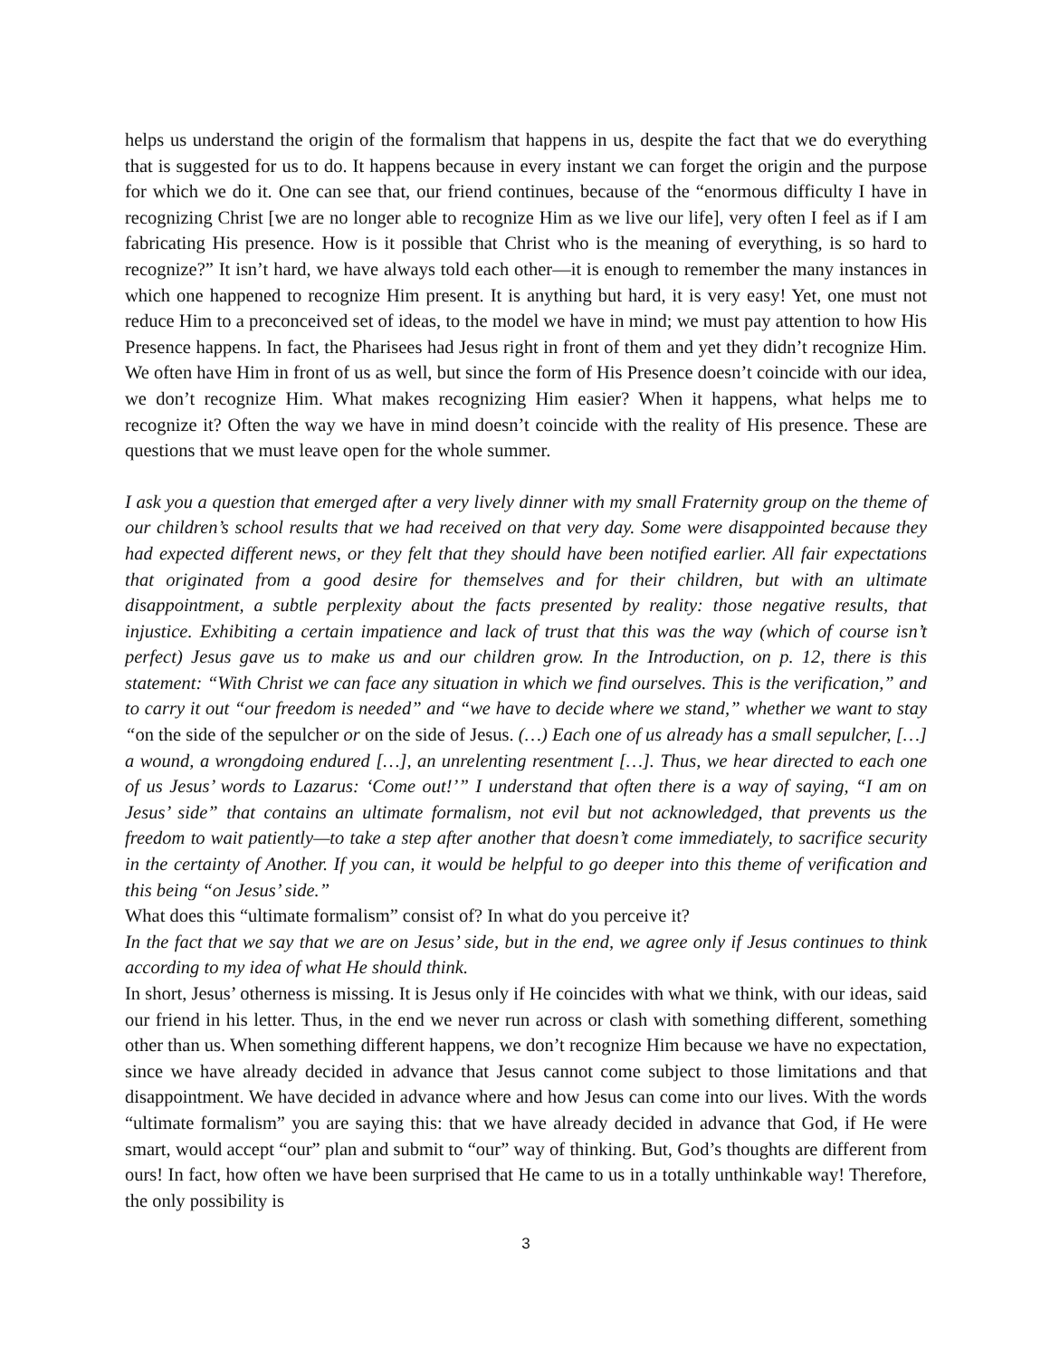helps us understand the origin of the formalism that happens in us, despite the fact that we do everything that is suggested for us to do. It happens because in every instant we can forget the origin and the purpose for which we do it. One can see that, our friend continues, because of the “enormous difficulty I have in recognizing Christ [we are no longer able to recognize Him as we live our life], very often I feel as if I am fabricating His presence. How is it possible that Christ who is the meaning of everything, is so hard to recognize?” It isn’t hard, we have always told each other—it is enough to remember the many instances in which one happened to recognize Him present. It is anything but hard, it is very easy! Yet, one must not reduce Him to a preconceived set of ideas, to the model we have in mind; we must pay attention to how His Presence happens. In fact, the Pharisees had Jesus right in front of them and yet they didn’t recognize Him. We often have Him in front of us as well, but since the form of His Presence doesn’t coincide with our idea, we don’t recognize Him. What makes recognizing Him easier? When it happens, what helps me to recognize it? Often the way we have in mind doesn’t coincide with the reality of His presence. These are questions that we must leave open for the whole summer.
I ask you a question that emerged after a very lively dinner with my small Fraternity group on the theme of our children’s school results that we had received on that very day. Some were disappointed because they had expected different news, or they felt that they should have been notified earlier. All fair expectations that originated from a good desire for themselves and for their children, but with an ultimate disappointment, a subtle perplexity about the facts presented by reality: those negative results, that injustice. Exhibiting a certain impatience and lack of trust that this was the way (which of course isn’t perfect) Jesus gave us to make us and our children grow. In the Introduction, on p. 12, there is this statement: “With Christ we can face any situation in which we find ourselves. This is the verification,” and to carry it out “our freedom is needed” and “we have to decide where we stand,” whether we want to stay “on the side of the sepulcher or on the side of Jesus. (…) Each one of us already has a small sepulcher, […] a wound, a wrongdoing endured […], an unrelenting resentment […]. Thus, we hear directed to each one of us Jesus’ words to Lazarus: ‘Come out!’” I understand that often there is a way of saying, “I am on Jesus’ side” that contains an ultimate formalism, not evil but not acknowledged, that prevents us the freedom to wait patiently—to take a step after another that doesn’t come immediately, to sacrifice security in the certainty of Another. If you can, it would be helpful to go deeper into this theme of verification and this being “on Jesus’ side.”
What does this “ultimate formalism” consist of? In what do you perceive it?
In the fact that we say that we are on Jesus’ side, but in the end, we agree only if Jesus continues to think according to my idea of what He should think.
In short, Jesus’ otherness is missing. It is Jesus only if He coincides with what we think, with our ideas, said our friend in his letter. Thus, in the end we never run across or clash with something different, something other than us. When something different happens, we don’t recognize Him because we have no expectation, since we have already decided in advance that Jesus cannot come subject to those limitations and that disappointment. We have decided in advance where and how Jesus can come into our lives. With the words “ultimate formalism” you are saying this: that we have already decided in advance that God, if He were smart, would accept “our” plan and submit to “our” way of thinking. But, God’s thoughts are different from ours! In fact, how often we have been surprised that He came to us in a totally unthinkable way! Therefore, the only possibility is
3